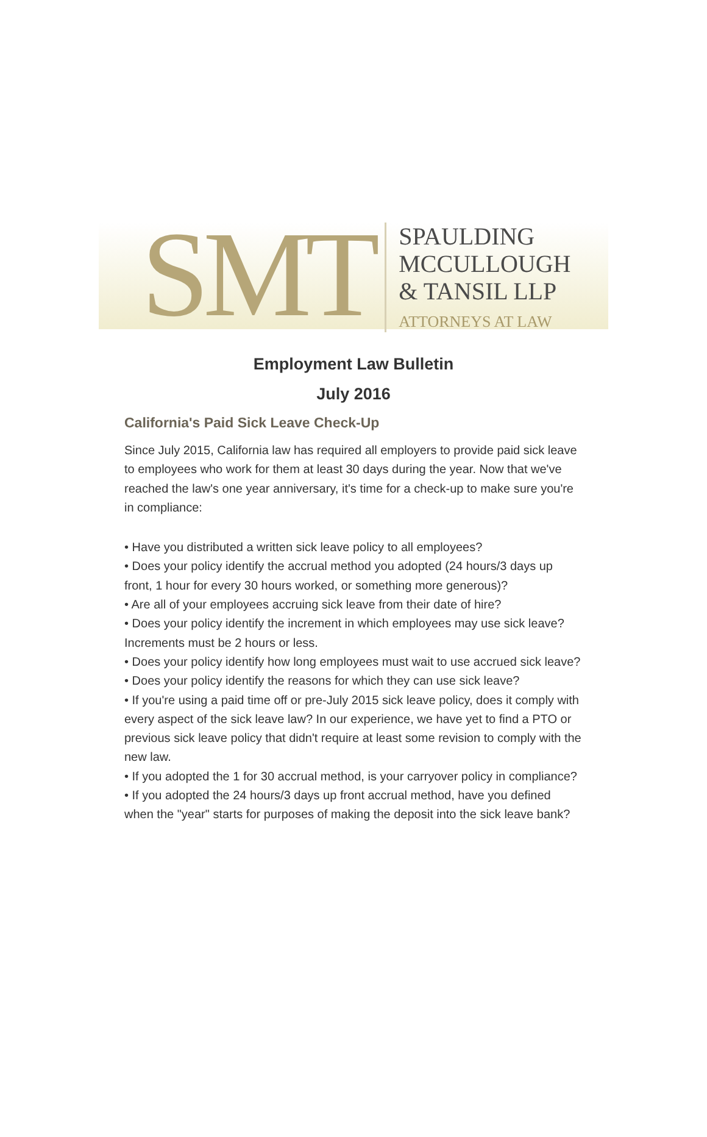SMT
SPAULDING
MCCULLOUGH
& TANSIL LLP
ATTORNEYS AT LAW
Employment Law Bulletin
July 2016
California's Paid Sick Leave Check-Up
Since July 2015, California law has required all employers to provide paid sick leave to employees who work for them at least 30 days during the year. Now that we've reached the law's one year anniversary, it's time for a check-up to make sure you're in compliance:
• Have you distributed a written sick leave policy to all employees?
• Does your policy identify the accrual method you adopted (24 hours/3 days up front, 1 hour for every 30 hours worked, or something more generous)?
• Are all of your employees accruing sick leave from their date of hire?
• Does your policy identify the increment in which employees may use sick leave? Increments must be 2 hours or less.
• Does your policy identify how long employees must wait to use accrued sick leave?
• Does your policy identify the reasons for which they can use sick leave?
• If you're using a paid time off or pre-July 2015 sick leave policy, does it comply with every aspect of the sick leave law? In our experience, we have yet to find a PTO or previous sick leave policy that didn't require at least some revision to comply with the new law.
• If you adopted the 1 for 30 accrual method, is your carryover policy in compliance?
• If you adopted the 24 hours/3 days up front accrual method, have you defined when the "year" starts for purposes of making the deposit into the sick leave bank?